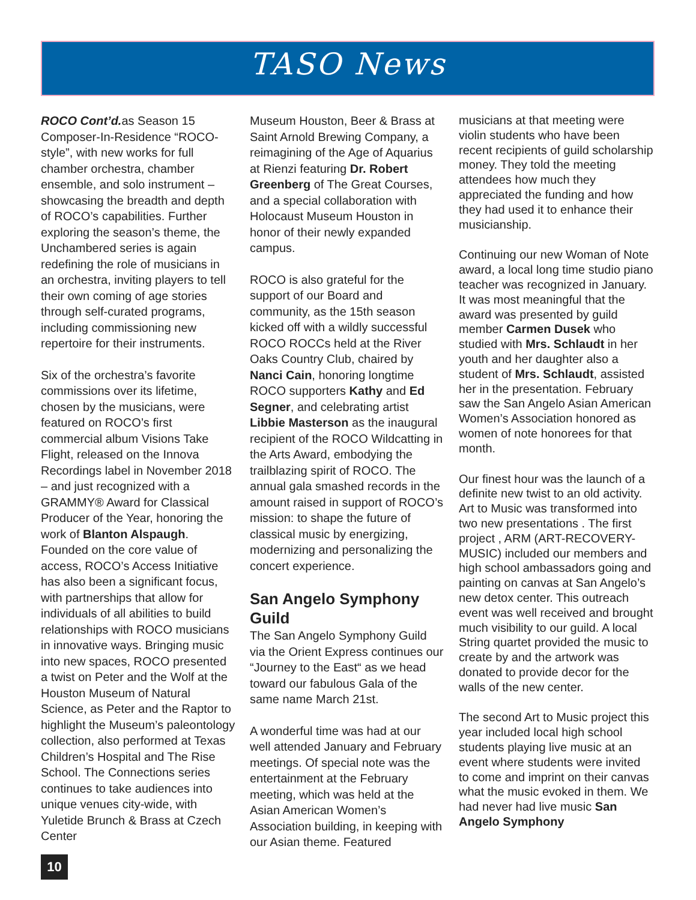TASO News
ROCO Cont’d. as Season 15 Composer-In-Residence “ROCO-style”, with new works for full chamber orchestra, chamber ensemble, and solo instrument – showcasing the breadth and depth of ROCO’s capabilities. Further exploring the season’s theme, the Unchambered series is again redefining the role of musicians in an orchestra, inviting players to tell their own coming of age stories through self-curated programs, including commissioning new repertoire for their instruments.
Six of the orchestra’s favorite commissions over its lifetime, chosen by the musicians, were featured on ROCO’s first commercial album Visions Take Flight, released on the Innova Recordings label in November 2018 – and just recognized with a GRAMMY® Award for Classical Producer of the Year, honoring the work of Blanton Alspaugh. Founded on the core value of access, ROCO’s Access Initiative has also been a significant focus, with partnerships that allow for individuals of all abilities to build relationships with ROCO musicians in innovative ways. Bringing music into new spaces, ROCO presented a twist on Peter and the Wolf at the Houston Museum of Natural Science, as Peter and the Raptor to highlight the Museum’s paleontology collection, also performed at Texas Children’s Hospital and The Rise School. The Connections series continues to take audiences into unique venues city-wide, with Yuletide Brunch & Brass at Czech Center
Museum Houston, Beer & Brass at Saint Arnold Brewing Company, a reimagining of the Age of Aquarius at Rienzi featuring Dr. Robert Greenberg of The Great Courses, and a special collaboration with Holocaust Museum Houston in honor of their newly expanded campus.
ROCO is also grateful for the support of our Board and community, as the 15th season kicked off with a wildly successful ROCO ROCCs held at the River Oaks Country Club, chaired by Nanci Cain, honoring longtime ROCO supporters Kathy and Ed Segner, and celebrating artist Libbie Masterson as the inaugural recipient of the ROCO Wildcatting in the Arts Award, embodying the trailblazing spirit of ROCO. The annual gala smashed records in the amount raised in support of ROCO’s mission: to shape the future of classical music by energizing, modernizing and personalizing the concert experience.
San Angelo Symphony Guild
The San Angelo Symphony Guild via the Orient Express continues our “Journey to the East“ as we head toward our fabulous Gala of the same name March 21st.
A wonderful time was had at our well attended January and February meetings. Of special note was the entertainment at the February meeting, which was held at the Asian American Women’s Association building, in keeping with our Asian theme. Featured
musicians at that meeting were violin students who have been recent recipients of guild scholarship money. They told the meeting attendees how much they appreciated the funding and how they had used it to enhance their musicianship.
Continuing our new Woman of Note award, a local long time studio piano teacher was recognized in January. It was most meaningful that the award was presented by guild member Carmen Dusek who studied with Mrs. Schlaudt in her youth and her daughter also a student of Mrs. Schlaudt, assisted her in the presentation. February saw the San Angelo Asian American Women’s Association honored as women of note honorees for that month.
Our finest hour was the launch of a definite new twist to an old activity. Art to Music was transformed into two new presentations . The first project , ARM (ART-RECOVERY-MUSIC) included our members and high school ambassadors going and painting on canvas at San Angelo’s new detox center. This outreach event was well received and brought much visibility to our guild. A local String quartet provided the music to create by and the artwork was donated to provide decor for the walls of the new center.
The second Art to Music project this year included local high school students playing live music at an event where students were invited to come and imprint on their canvas what the music evoked in them. We had never had live music San Angelo Symphony
10